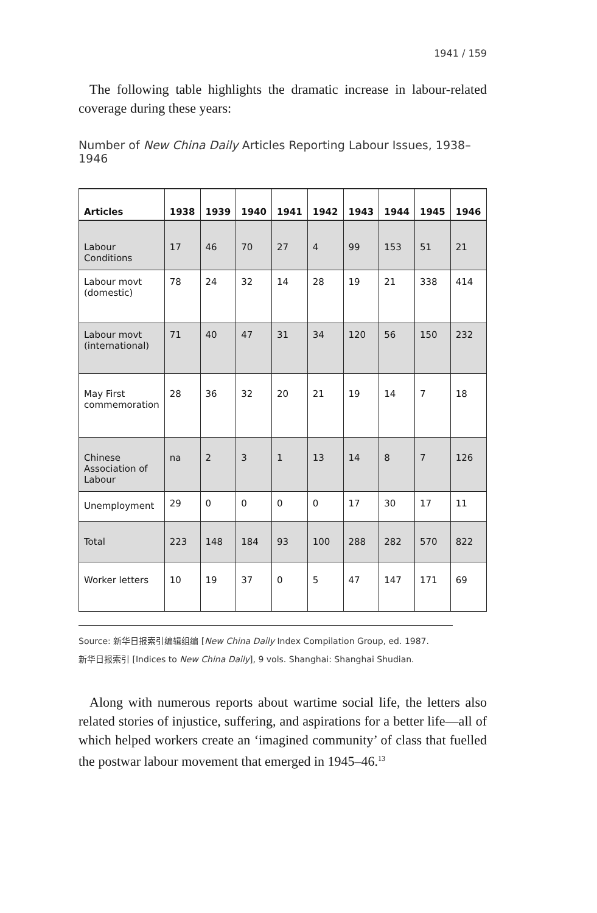1941 / 159
The following table highlights the dramatic increase in labour-related coverage during these years:
Number of New China Daily Articles Reporting Labour Issues, 1938–1946
| Articles | 1938 | 1939 | 1940 | 1941 | 1942 | 1943 | 1944 | 1945 | 1946 |
| --- | --- | --- | --- | --- | --- | --- | --- | --- | --- |
| Labour Conditions | 17 | 46 | 70 | 27 | 4 | 99 | 153 | 51 | 21 |
| Labour movt (domestic) | 78 | 24 | 32 | 14 | 28 | 19 | 21 | 338 | 414 |
| Labour movt (international) | 71 | 40 | 47 | 31 | 34 | 120 | 56 | 150 | 232 |
| May First commemoration | 28 | 36 | 32 | 20 | 21 | 19 | 14 | 7 | 18 |
| Chinese Association of Labour | na | 2 | 3 | 1 | 13 | 14 | 8 | 7 | 126 |
| Unemployment | 29 | 0 | 0 | 0 | 0 | 17 | 30 | 17 | 11 |
| Total | 223 | 148 | 184 | 93 | 100 | 288 | 282 | 570 | 822 |
| Worker letters | 10 | 19 | 37 | 0 | 5 | 47 | 147 | 171 | 69 |
Source: 新华日报索引编辑组编 [New China Daily Index Compilation Group, ed. 1987.
新华日报索引 [Indices to New China Daily], 9 vols. Shanghai: Shanghai Shudian.
Along with numerous reports about wartime social life, the letters also related stories of injustice, suffering, and aspirations for a better life—all of which helped workers create an ‘imagined community’ of class that fuelled the postwar labour movement that emerged in 1945–46.<sup>13</sup>